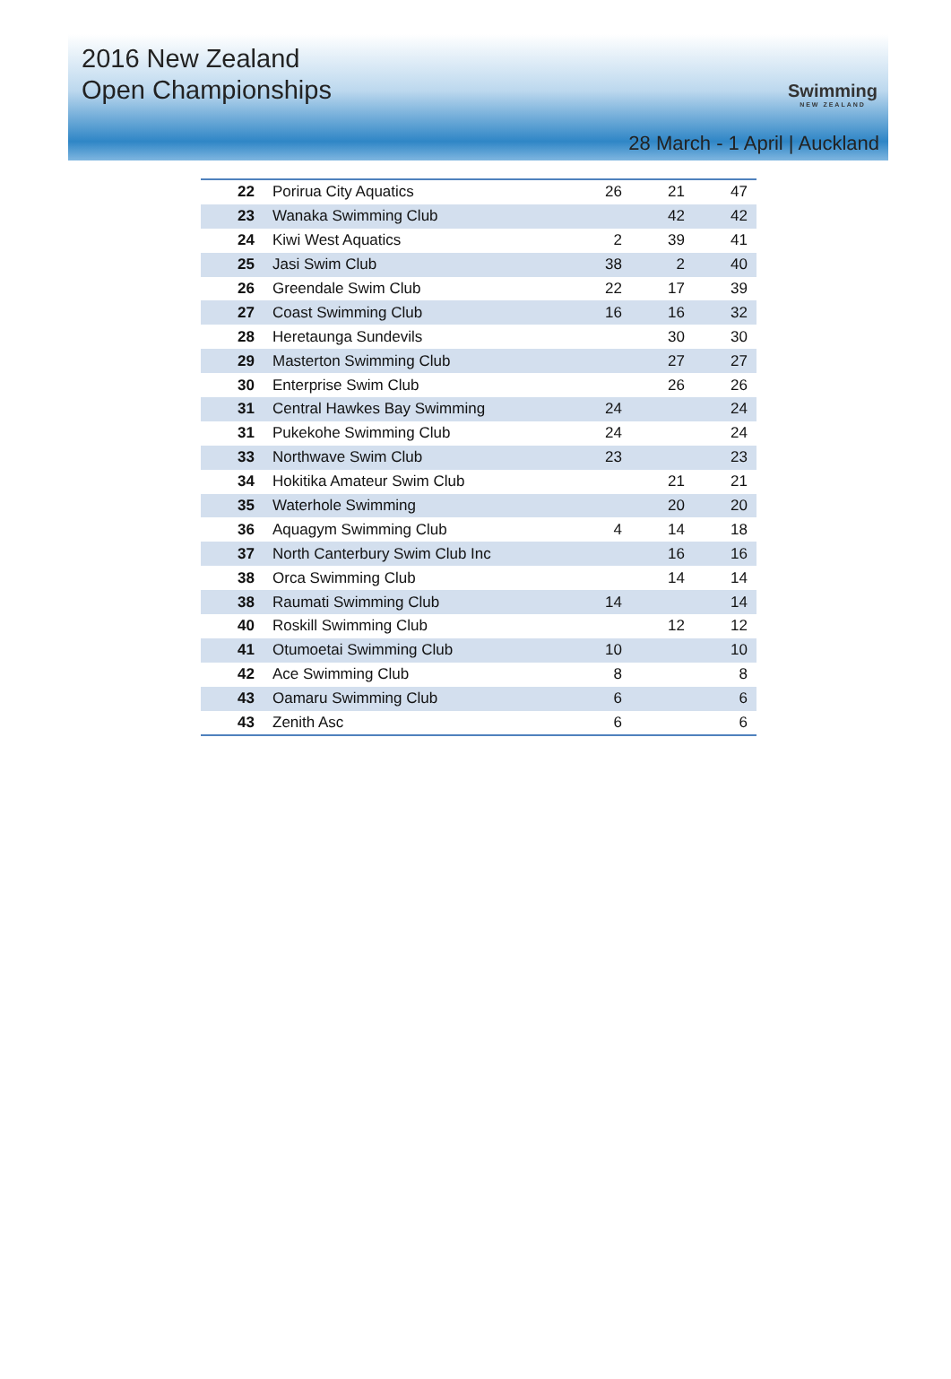2016 New Zealand
Open Championships
Swimming
NEW ZEALAND
28 March - 1 April | Auckland
| 22 | Porirua City Aquatics | 26 | 21 | 47 |
| 23 | Wanaka Swimming Club | | 42 | 42 |
| 24 | Kiwi West Aquatics | 2 | 39 | 41 |
| 25 | Jasi Swim Club | 38 | 2 | 40 |
| 26 | Greendale Swim Club | 22 | 17 | 39 |
| 27 | Coast Swimming Club | 16 | 16 | 32 |
| 28 | Heretaunga Sundevils | | 30 | 30 |
| 29 | Masterton Swimming Club | | 27 | 27 |
| 30 | Enterprise Swim Club | | 26 | 26 |
| 31 | Central Hawkes Bay Swimming | 24 | | 24 |
| 31 | Pukekohe Swimming Club | 24 | | 24 |
| 33 | Northwave Swim Club | 23 | | 23 |
| 34 | Hokitika Amateur Swim Club | | 21 | 21 |
| 35 | Waterhole Swimming | | 20 | 20 |
| 36 | Aquagym Swimming Club | 4 | 14 | 18 |
| 37 | North Canterbury Swim Club Inc | | 16 | 16 |
| 38 | Orca Swimming Club | | 14 | 14 |
| 38 | Raumati Swimming Club | 14 | | 14 |
| 40 | Roskill Swimming Club | | 12 | 12 |
| 41 | Otumoetai Swimming Club | 10 | | 10 |
| 42 | Ace Swimming Club | 8 | | 8 |
| 43 | Oamaru Swimming Club | 6 | | 6 |
| 43 | Zenith Asc | 6 | | 6 |